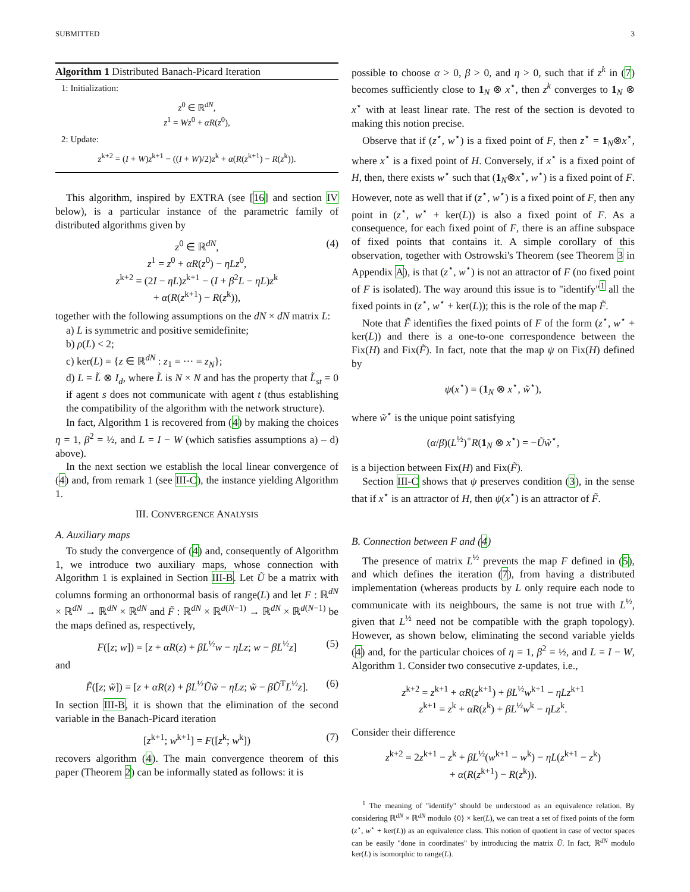SUBMITTED 3
Algorithm 1 Distributed Banach-Picard Iteration
1: Initialization:
z<sup>0</sup> ∈ ℝ<sup>dN</sup>,
z<sup>1</sup> = Wz<sup>0</sup> + αR(z<sup>0</sup>),
2: Update:
z<sup>k+2</sup> = (I + W)z<sup>k+1</sup> − ((I + W)/2)z<sup>k</sup> + α(R(z<sup>k+1</sup>) − R(z<sup>k</sup>)).
This algorithm, inspired by EXTRA (see [16] and section IV below), is a particular instance of the parametric family of distributed algorithms given by
z<sup>0</sup> ∈ ℝ<sup>dN</sup>,
z<sup>1</sup> = z<sup>0</sup> + αR(z<sup>0</sup>) − ηLz<sup>0</sup>,
z<sup>k+2</sup> = (2I − ηL)z<sup>k+1</sup> − (I + β<sup>2</sup>L − ηL)z<sup>k</sup>
+ α(R(z<sup>k+1</sup>) − R(z<sup>k</sup>)),
(4)
together with the following assumptions on the dN × dN matrix L:
a) L is symmetric and positive semidefinite;
b) ρ(L) < 2;
c) ker(L) = {z ∈ ℝ<sup>dN</sup> : z<sub>1</sub> = ⋯ = z<sub>N</sub>};
d) L = L̃ ⊗ I<sub>d</sub>, where L̃ is N × N and has the property that L̃<sub>st</sub> = 0 if agent s does not communicate with agent t (thus establishing the compatibility of the algorithm with the network structure).
In fact, Algorithm 1 is recovered from (4) by making the choices η = 1, β<sup>2</sup> = ½, and L = I − W (which satisfies assumptions a) – d) above).
In the next section we establish the local linear convergence of (4) and, from remark 1 (see III-C), the instance yielding Algorithm 1.
III. CONVERGENCE ANALYSIS
A. Auxiliary maps
To study the convergence of (4) and, consequently of Algorithm 1, we introduce two auxiliary maps, whose connection with Algorithm 1 is explained in Section III-B. Let Ũ be a matrix with columns forming an orthonormal basis of range(L) and let F : ℝ<sup>dN</sup> × ℝ<sup>dN</sup> → ℝ<sup>dN</sup> × ℝ<sup>dN</sup> and F̃ : ℝ<sup>dN</sup> × ℝ<sup>d(N−1)</sup> → ℝ<sup>dN</sup> × ℝ<sup>d(N−1)</sup> be the maps defined as, respectively,
F([z; w]) = [z + αR(z) + βL<sup>½</sup>w − ηLz; w − βL<sup>½</sup>z] (5)
and
F̃([z; w̃]) = [z + αR(z) + βL<sup>½</sup>Ũw̃ − ηLz; w̃ − βŨ<sup>T</sup>L<sup>½</sup>z]. (6)
In section III-B, it is shown that the elimination of the second variable in the Banach-Picard iteration
[z<sup>k+1</sup>; w<sup>k+1</sup>] = F([z<sup>k</sup>; w<sup>k</sup>]) (7)
recovers algorithm (4). The main convergence theorem of this paper (Theorem 2) can be informally stated as follows: it is
possible to choose α > 0, β > 0, and η > 0, such that if z<sup>k</sup> in (7) becomes sufficiently close to 1<sub>N</sub> ⊗ x<sup>⋆</sup>, then z<sup>k</sup> converges to 1<sub>N</sub> ⊗ x<sup>⋆</sup> with at least linear rate. The rest of the section is devoted to making this notion precise.
Observe that if (z<sup>⋆</sup>, w<sup>⋆</sup>) is a fixed point of F, then z<sup>⋆</sup> = 1<sub>N</sub>⊗x<sup>⋆</sup>, where x<sup>⋆</sup> is a fixed point of H. Conversely, if x<sup>⋆</sup> is a fixed point of H, then, there exists w<sup>⋆</sup> such that (1<sub>N</sub>⊗x<sup>⋆</sup>, w<sup>⋆</sup>) is a fixed point of F. However, note as well that if (z<sup>⋆</sup>, w<sup>⋆</sup>) is a fixed point of F, then any point in (z<sup>⋆</sup>, w<sup>⋆</sup> + ker(L)) is also a fixed point of F. As a consequence, for each fixed point of F, there is an affine subspace of fixed points that contains it. A simple corollary of this observation, together with Ostrowski's Theorem (see Theorem 3 in Appendix A), is that (z<sup>⋆</sup>, w<sup>⋆</sup>) is not an attractor of F (no fixed point of F is isolated). The way around this issue is to "identify"<sup>1</sup> all the fixed points in (z<sup>⋆</sup>, w<sup>⋆</sup> + ker(L)); this is the role of the map F̃.
Note that F̃ identifies the fixed points of F of the form (z<sup>⋆</sup>, w<sup>⋆</sup> + ker(L)) and there is a one-to-one correspondence between the Fix(H) and Fix(F̃). In fact, note that the map ψ on Fix(H) defined by
ψ(x<sup>⋆</sup>) = (1<sub>N</sub> ⊗ x<sup>⋆</sup>, w̃<sup>⋆</sup>),
where w̃<sup>⋆</sup> is the unique point satisfying
(α/β)(L<sup>½</sup>)<sup>+</sup>R(1<sub>N</sub> ⊗ x<sup>⋆</sup>) = −Ũw̃<sup>⋆</sup>,
is a bijection between Fix(H) and Fix(F̃).
Section III-C shows that ψ preserves condition (3), in the sense that if x<sup>⋆</sup> is an attractor of H, then ψ(x<sup>⋆</sup>) is an attractor of F̃.
B. Connection between F and (4)
The presence of matrix L<sup>½</sup> prevents the map F defined in (5), and which defines the iteration (7), from having a distributed implementation (whereas products by L only require each node to communicate with its neighbours, the same is not true with L<sup>½</sup>, given that L<sup>½</sup> need not be compatible with the graph topology). However, as shown below, eliminating the second variable yields (4) and, for the particular choices of η = 1, β<sup>2</sup> = ½, and L = I − W, Algorithm 1. Consider two consecutive z-updates, i.e.,
z<sup>k+2</sup> = z<sup>k+1</sup> + αR(z<sup>k+1</sup>) + βL<sup>½</sup>w<sup>k+1</sup> − ηLz<sup>k+1</sup>
z<sup>k+1</sup> = z<sup>k</sup> + αR(z<sup>k</sup>) + βL<sup>½</sup>w<sup>k</sup> − ηLz<sup>k</sup>.
Consider their difference
z<sup>k+2</sup> = 2z<sup>k+1</sup> − z<sup>k</sup> + βL<sup>½</sup>(w<sup>k+1</sup> − w<sup>k</sup>) − ηL(z<sup>k+1</sup> − z<sup>k</sup>)
+ α(R(z<sup>k+1</sup>) − R(z<sup>k</sup>)).
<sup>1</sup> The meaning of "identify" should be understood as an equivalence relation. By considering ℝ<sup>dN</sup> × ℝ<sup>dN</sup> modulo {0} × ker(L), we can treat a set of fixed points of the form (z<sup>⋆</sup>, w<sup>⋆</sup> + ker(L)) as an equivalence class. This notion of quotient in case of vector spaces can be easily "done in coordinates" by introducing the matrix Ũ. In fact, ℝ<sup>dN</sup> modulo ker(L) is isomorphic to range(L).